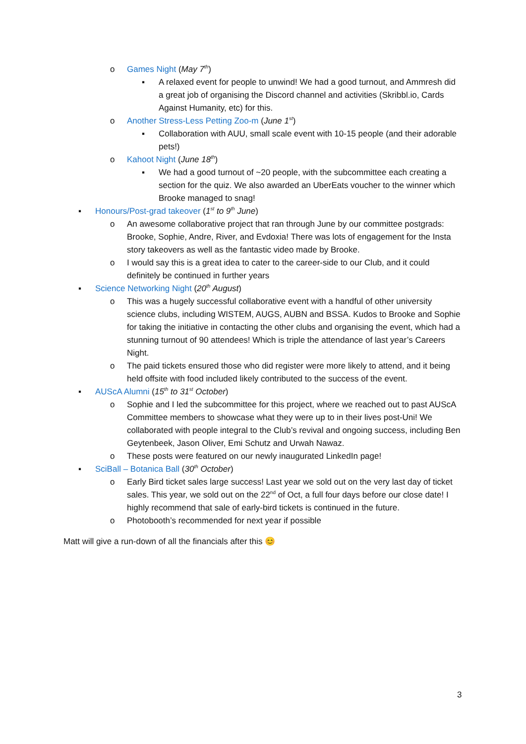o Games Night (May 7<sup>th</sup>)
▪ A relaxed event for people to unwind! We had a good turnout, and Ammresh did a great job of organising the Discord channel and activities (Skribbl.io, Cards Against Humanity, etc) for this.
o Another Stress-Less Petting Zoo-m (June 1<sup>st</sup>)
▪ Collaboration with AUU, small scale event with 10-15 people (and their adorable pets!)
o Kahoot Night (June 18<sup>th</sup>)
▪ We had a good turnout of ~20 people, with the subcommittee each creating a section for the quiz. We also awarded an UberEats voucher to the winner which Brooke managed to snag!
▪ Honours/Post-grad takeover (1<sup>st</sup> to 9<sup>th</sup> June)
o An awesome collaborative project that ran through June by our committee postgrads: Brooke, Sophie, Andre, River, and Evdoxia! There was lots of engagement for the Insta story takeovers as well as the fantastic video made by Brooke.
o I would say this is a great idea to cater to the career-side to our Club, and it could definitely be continued in further years
▪ Science Networking Night (20<sup>th</sup> August)
o This was a hugely successful collaborative event with a handful of other university science clubs, including WISTEM, AUGS, AUBN and BSSA. Kudos to Brooke and Sophie for taking the initiative in contacting the other clubs and organising the event, which had a stunning turnout of 90 attendees! Which is triple the attendance of last year’s Careers Night.
o The paid tickets ensured those who did register were more likely to attend, and it being held offsite with food included likely contributed to the success of the event.
▪ AUScA Alumni (15<sup>th</sup> to 31<sup>st</sup> October)
o Sophie and I led the subcommittee for this project, where we reached out to past AUScA Committee members to showcase what they were up to in their lives post-Uni! We collaborated with people integral to the Club’s revival and ongoing success, including Ben Geytenbeek, Jason Oliver, Emi Schutz and Urwah Nawaz.
o These posts were featured on our newly inaugurated LinkedIn page!
▪ SciBall – Botanica Ball (30<sup>th</sup> October)
o Early Bird ticket sales large success! Last year we sold out on the very last day of ticket sales. This year, we sold out on the 22<sup>nd</sup> of Oct, a full four days before our close date! I highly recommend that sale of early-bird tickets is continued in the future.
o Photobooth’s recommended for next year if possible
Matt will give a run-down of all the financials after this 😊
3